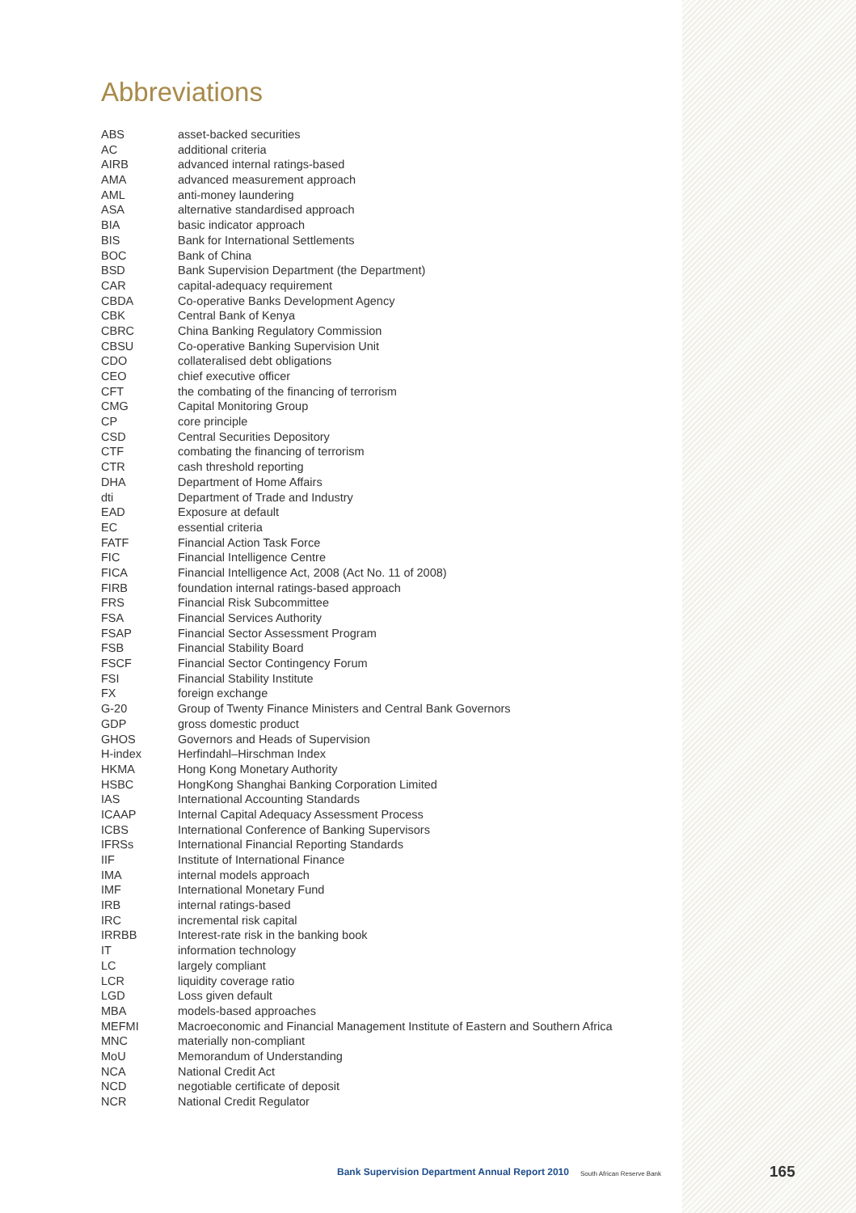Abbreviations
| ABS | asset-backed securities |
| AC | additional criteria |
| AIRB | advanced internal ratings-based |
| AMA | advanced measurement approach |
| AML | anti-money laundering |
| ASA | alternative standardised approach |
| BIA | basic indicator approach |
| BIS | Bank for International Settlements |
| BOC | Bank of China |
| BSD | Bank Supervision Department (the Department) |
| CAR | capital-adequacy requirement |
| CBDA | Co-operative Banks Development Agency |
| CBK | Central Bank of Kenya |
| CBRC | China Banking Regulatory Commission |
| CBSU | Co-operative Banking Supervision Unit |
| CDO | collateralised debt obligations |
| CEO | chief executive officer |
| CFT | the combating of the financing of terrorism |
| CMG | Capital Monitoring Group |
| CP | core principle |
| CSD | Central Securities Depository |
| CTF | combating the financing of terrorism |
| CTR | cash threshold reporting |
| DHA | Department of Home Affairs |
| dti | Department of Trade and Industry |
| EAD | Exposure at default |
| EC | essential criteria |
| FATF | Financial Action Task Force |
| FIC | Financial Intelligence Centre |
| FICA | Financial Intelligence Act, 2008 (Act No. 11 of 2008) |
| FIRB | foundation internal ratings-based approach |
| FRS | Financial Risk Subcommittee |
| FSA | Financial Services Authority |
| FSAP | Financial Sector Assessment Program |
| FSB | Financial Stability Board |
| FSCF | Financial Sector Contingency Forum |
| FSI | Financial Stability Institute |
| FX | foreign exchange |
| G-20 | Group of Twenty Finance Ministers and Central Bank Governors |
| GDP | gross domestic product |
| GHOS | Governors and Heads of Supervision |
| H-index | Herfindahl–Hirschman Index |
| HKMA | Hong Kong Monetary Authority |
| HSBC | HongKong Shanghai Banking Corporation Limited |
| IAS | International Accounting Standards |
| ICAAP | Internal Capital Adequacy Assessment Process |
| ICBS | International Conference of Banking Supervisors |
| IFRSs | International Financial Reporting Standards |
| IIF | Institute of International Finance |
| IMA | internal models approach |
| IMF | International Monetary Fund |
| IRB | internal ratings-based |
| IRC | incremental risk capital |
| IRRBB | Interest-rate risk in the banking book |
| IT | information technology |
| LC | largely compliant |
| LCR | liquidity coverage ratio |
| LGD | Loss given default |
| MBA | models-based approaches |
| MEFMI | Macroeconomic and Financial Management Institute of Eastern and Southern Africa |
| MNC | materially non-compliant |
| MoU | Memorandum of Understanding |
| NCA | National Credit Act |
| NCD | negotiable certificate of deposit |
| NCR | National Credit Regulator |
Bank Supervision Department Annual Report 2010
South African Reserve Bank 165